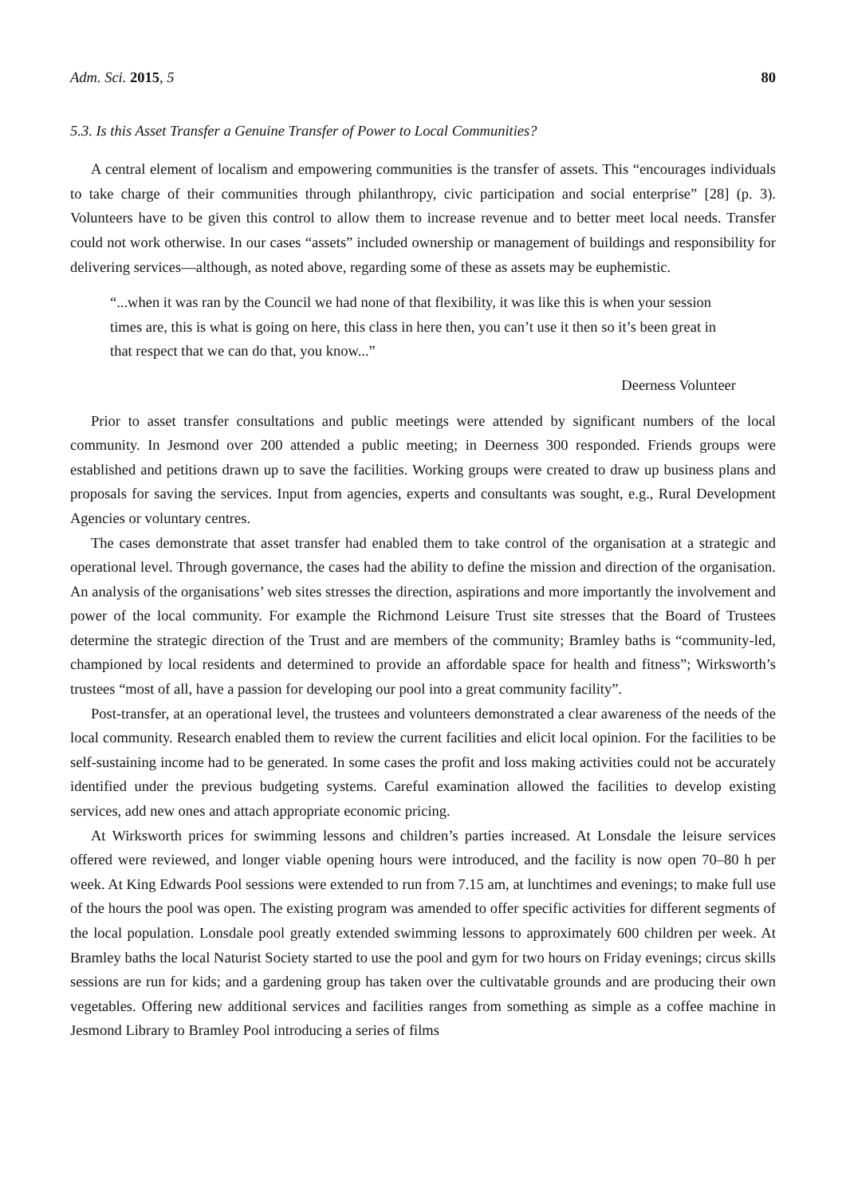Adm. Sci. 2015, 5 80
5.3. Is this Asset Transfer a Genuine Transfer of Power to Local Communities?
A central element of localism and empowering communities is the transfer of assets. This “encourages individuals to take charge of their communities through philanthropy, civic participation and social enterprise” [28] (p. 3). Volunteers have to be given this control to allow them to increase revenue and to better meet local needs. Transfer could not work otherwise. In our cases “assets” included ownership or management of buildings and responsibility for delivering services—although, as noted above, regarding some of these as assets may be euphemistic.
“...when it was ran by the Council we had none of that flexibility, it was like this is when your session times are, this is what is going on here, this class in here then, you can’t use it then so it’s been great in that respect that we can do that, you know...”
Deerness Volunteer
Prior to asset transfer consultations and public meetings were attended by significant numbers of the local community. In Jesmond over 200 attended a public meeting; in Deerness 300 responded. Friends groups were established and petitions drawn up to save the facilities. Working groups were created to draw up business plans and proposals for saving the services. Input from agencies, experts and consultants was sought, e.g., Rural Development Agencies or voluntary centres.
The cases demonstrate that asset transfer had enabled them to take control of the organisation at a strategic and operational level. Through governance, the cases had the ability to define the mission and direction of the organisation. An analysis of the organisations’ web sites stresses the direction, aspirations and more importantly the involvement and power of the local community. For example the Richmond Leisure Trust site stresses that the Board of Trustees determine the strategic direction of the Trust and are members of the community; Bramley baths is “community-led, championed by local residents and determined to provide an affordable space for health and fitness”; Wirksworth’s trustees “most of all, have a passion for developing our pool into a great community facility”.
Post-transfer, at an operational level, the trustees and volunteers demonstrated a clear awareness of the needs of the local community. Research enabled them to review the current facilities and elicit local opinion. For the facilities to be self-sustaining income had to be generated. In some cases the profit and loss making activities could not be accurately identified under the previous budgeting systems. Careful examination allowed the facilities to develop existing services, add new ones and attach appropriate economic pricing.
At Wirksworth prices for swimming lessons and children’s parties increased. At Lonsdale the leisure services offered were reviewed, and longer viable opening hours were introduced, and the facility is now open 70–80 h per week. At King Edwards Pool sessions were extended to run from 7.15 am, at lunchtimes and evenings; to make full use of the hours the pool was open. The existing program was amended to offer specific activities for different segments of the local population. Lonsdale pool greatly extended swimming lessons to approximately 600 children per week. At Bramley baths the local Naturist Society started to use the pool and gym for two hours on Friday evenings; circus skills sessions are run for kids; and a gardening group has taken over the cultivatable grounds and are producing their own vegetables. Offering new additional services and facilities ranges from something as simple as a coffee machine in Jesmond Library to Bramley Pool introducing a series of films